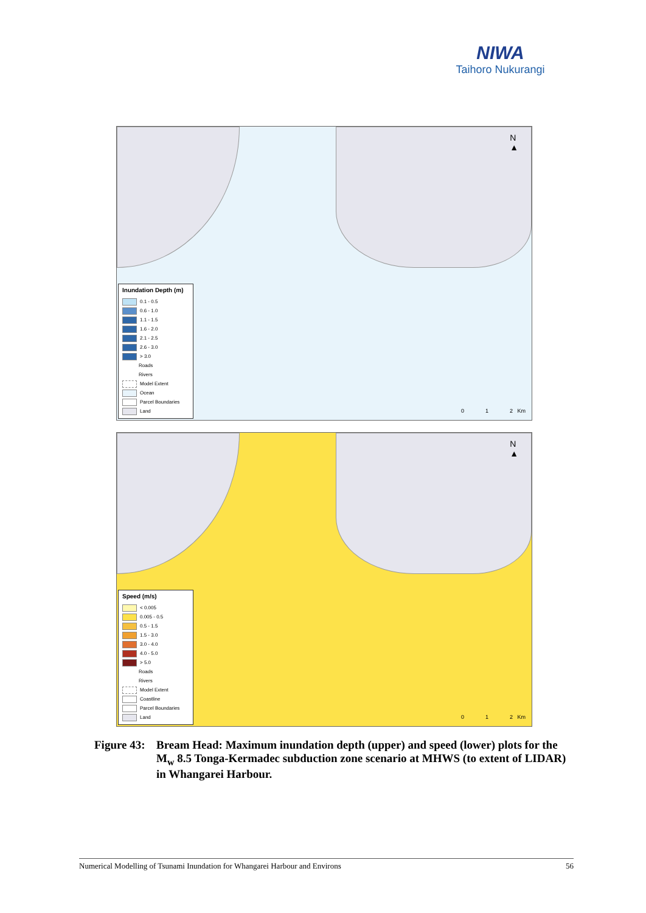NIWA
Taihoro Nukurangi
N
▲
Inundation Depth (m)
0.1 - 0.5
0.6 - 1.0
1.1 - 1.5
1.6 - 2.0
2.1 - 2.5
2.6 - 3.0
> 3.0
Roads
Rivers
Model Extent
Ocean
Parcel Boundaries
Land
0 1 2 Km
N
▲
Speed (m/s)
< 0.005
0.005 - 0.5
0.5 - 1.5
1.5 - 3.0
3.0 - 4.0
4.0 - 5.0
> 5.0
Roads
Rivers
Model Extent
Coastline
Parcel Boundaries
Land
0 1 2 Km
Figure 43: Bream Head: Maximum inundation depth (upper) and speed (lower) plots for the M<sub>w</sub> 8.5 Tonga-Kermadec subduction zone scenario at MHWS (to extent of LIDAR) in Whangarei Harbour.
Numerical Modelling of Tsunami Inundation for Whangarei Harbour and Environs 56